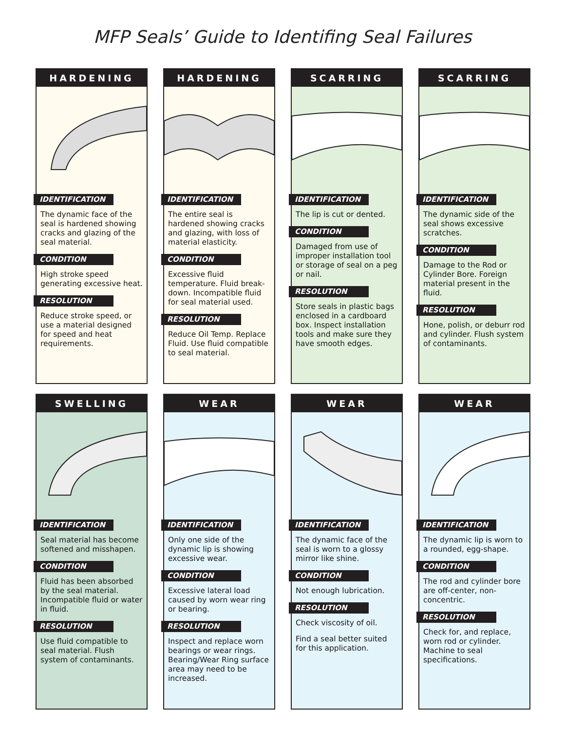MFP Seals’ Guide to Identifing Seal Failures
HARDENING
IDENTIFICATION
The dynamic face of the seal is hardened showing cracks and glazing of the seal material.
CONDITION
High stroke speed generating excessive heat.
RESOLUTION
Reduce stroke speed, or use a material designed for speed and heat requirements.
HARDENING
IDENTIFICATION
The entire seal is hardened showing cracks and glazing, with loss of material elasticity.
CONDITION
Excessive fluid temperature. Fluid break-down. Incompatible fluid for seal material used.
RESOLUTION
Reduce Oil Temp. Replace Fluid. Use fluid compatible to seal material.
SCARRING
IDENTIFICATION
The lip is cut or dented.
CONDITION
Damaged from use of improper installation tool or storage of seal on a peg or nail.
RESOLUTION
Store seals in plastic bags enclosed in a cardboard box. Inspect installation tools and make sure they have smooth edges.
SCARRING
IDENTIFICATION
The dynamic side of the seal shows excessive scratches.
CONDITION
Damage to the Rod or Cylinder Bore. Foreign material present in the fluid.
RESOLUTION
Hone, polish, or deburr rod and cylinder. Flush system of contaminants.
SWELLING
IDENTIFICATION
Seal material has become softened and misshapen.
CONDITION
Fluid has been absorbed by the seal material. Incompatible fluid or water in fluid.
RESOLUTION
Use fluid compatible to seal material. Flush system of contaminants.
WEAR
IDENTIFICATION
Only one side of the dynamic lip is showing excessive wear.
CONDITION
Excessive lateral load caused by worn wear ring or bearing.
RESOLUTION
Inspect and replace worn bearings or wear rings. Bearing/Wear Ring surface area may need to be increased.
WEAR
IDENTIFICATION
The dynamic face of the seal is worn to a glossy mirror like shine.
CONDITION
Not enough lubrication.
RESOLUTION
Check viscosity of oil.
Find a seal better suited for this application.
WEAR
IDENTIFICATION
The dynamic lip is worn to a rounded, egg-shape.
CONDITION
The rod and cylinder bore are off-center, non-concentric.
RESOLUTION
Check for, and replace, worn rod or cylinder. Machine to seal specifications.